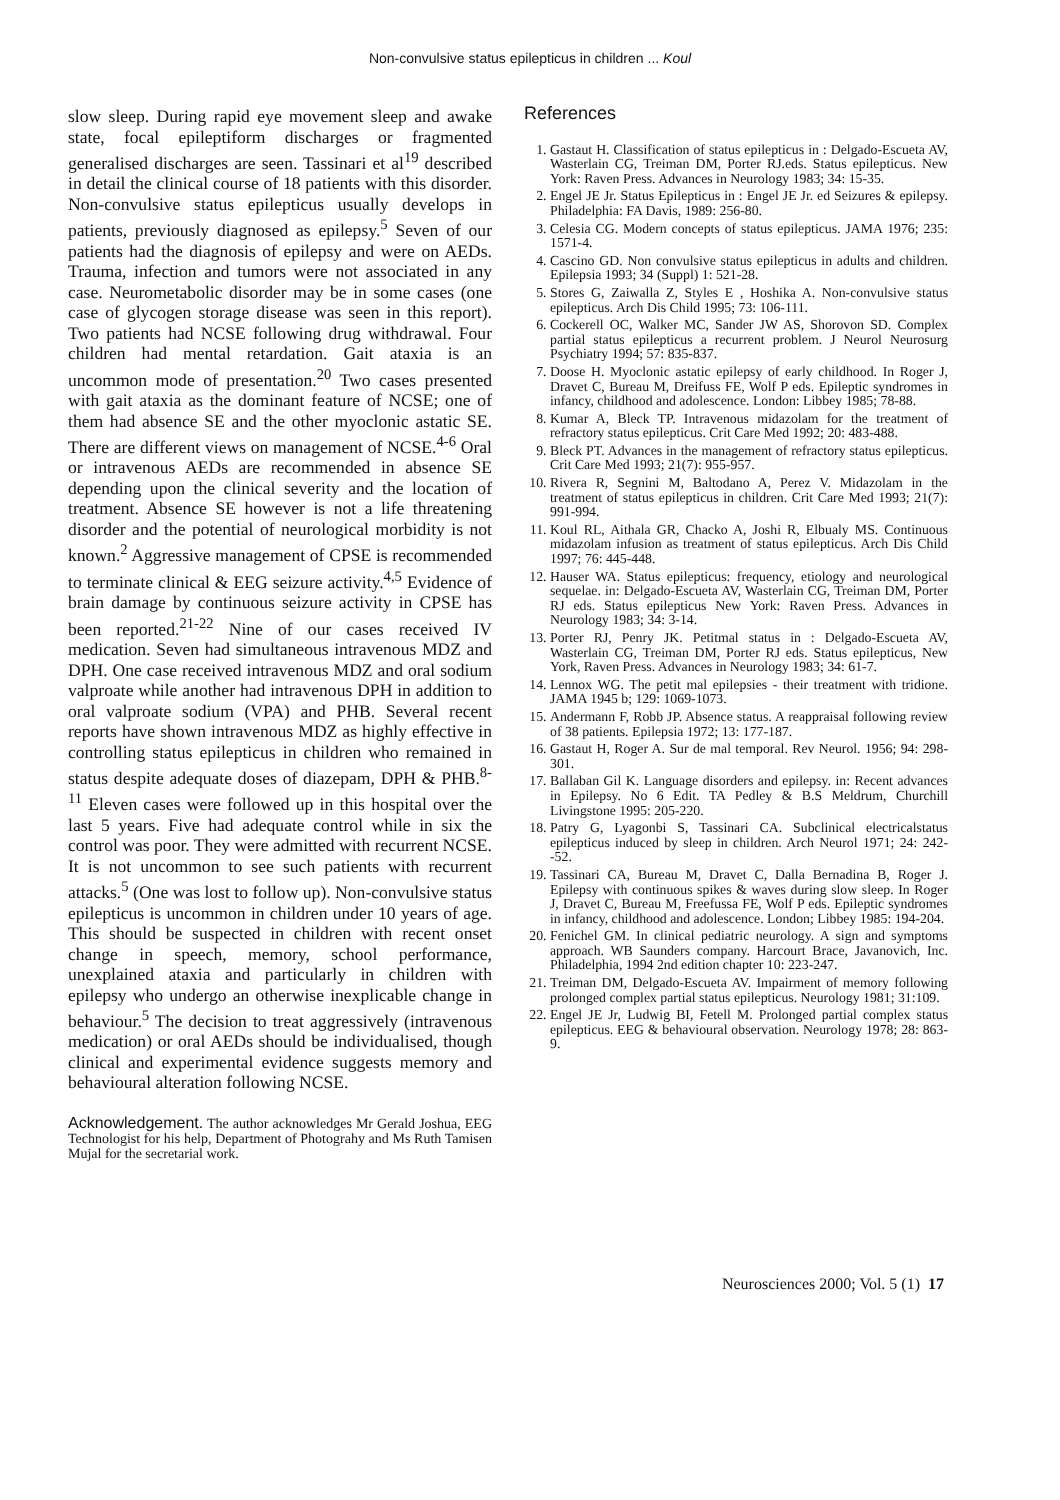Non-convulsive status epilepticus in children ... Koul
slow sleep. During rapid eye movement sleep and awake state, focal epileptiform discharges or fragmented generalised discharges are seen. Tassinari et al<sup>19</sup> described in detail the clinical course of 18 patients with this disorder. Non-convulsive status epilepticus usually develops in patients, previously diagnosed as epilepsy.<sup>5</sup> Seven of our patients had the diagnosis of epilepsy and were on AEDs. Trauma, infection and tumors were not associated in any case. Neurometabolic disorder may be in some cases (one case of glycogen storage disease was seen in this report). Two patients had NCSE following drug withdrawal. Four children had mental retardation. Gait ataxia is an uncommon mode of presentation.<sup>20</sup> Two cases presented with gait ataxia as the dominant feature of NCSE; one of them had absence SE and the other myoclonic astatic SE. There are different views on management of NCSE.<sup>4-6</sup> Oral or intravenous AEDs are recommended in absence SE depending upon the clinical severity and the location of treatment. Absence SE however is not a life threatening disorder and the potential of neurological morbidity is not known.<sup>2</sup> Aggressive management of CPSE is recommended to terminate clinical & EEG seizure activity.<sup>4,5</sup> Evidence of brain damage by continuous seizure activity in CPSE has been reported.<sup>21-22</sup> Nine of our cases received IV medication. Seven had simultaneous intravenous MDZ and DPH. One case received intravenous MDZ and oral sodium valproate while another had intravenous DPH in addition to oral valproate sodium (VPA) and PHB. Several recent reports have shown intravenous MDZ as highly effective in controlling status epilepticus in children who remained in status despite adequate doses of diazepam, DPH & PHB.<sup>8-11</sup> Eleven cases were followed up in this hospital over the last 5 years. Five had adequate control while in six the control was poor. They were admitted with recurrent NCSE. It is not uncommon to see such patients with recurrent attacks.<sup>5</sup> (One was lost to follow up). Non-convulsive status epilepticus is uncommon in children under 10 years of age. This should be suspected in children with recent onset change in speech, memory, school performance, unexplained ataxia and particularly in children with epilepsy who undergo an otherwise inexplicable change in behaviour.<sup>5</sup> The decision to treat aggressively (intravenous medication) or oral AEDs should be individualised, though clinical and experimental evidence suggests memory and behavioural alteration following NCSE.
Acknowledgement. The author acknowledges Mr Gerald Joshua, EEG Technologist for his help, Department of Photograhy and Ms Ruth Tamisen Mujal for the secretarial work.
References
1. Gastaut H. Classification of status epilepticus in : Delgado-Escueta AV, Wasterlain CG, Treiman DM, Porter RJ.eds. Status epilepticus. New York: Raven Press. Advances in Neurology 1983; 34: 15-35.
2. Engel JE Jr. Status Epilepticus in : Engel JE Jr. ed Seizures & epilepsy. Philadelphia: FA Davis, 1989: 256-80.
3. Celesia CG. Modern concepts of status epilepticus. JAMA 1976; 235: 1571-4.
4. Cascino GD. Non convulsive status epilepticus in adults and children. Epilepsia 1993; 34 (Suppl) 1: 521-28.
5. Stores G, Zaiwalla Z, Styles E , Hoshika A. Non-convulsive status epilepticus. Arch Dis Child 1995; 73: 106-111.
6. Cockerell OC, Walker MC, Sander JW AS, Shorovon SD. Complex partial status epilepticus a recurrent problem. J Neurol Neurosurg Psychiatry 1994; 57: 835-837.
7. Doose H. Myoclonic astatic epilepsy of early childhood. In Roger J, Dravet C, Bureau M, Dreifuss FE, Wolf P eds. Epileptic syndromes in infancy, childhood and adolescence. London: Libbey 1985; 78-88.
8. Kumar A, Bleck TP. Intravenous midazolam for the treatment of refractory status epilepticus. Crit Care Med 1992; 20: 483-488.
9. Bleck PT. Advances in the management of refractory status epilepticus. Crit Care Med 1993; 21(7): 955-957.
10. Rivera R, Segnini M, Baltodano A, Perez V. Midazolam in the treatment of status epilepticus in children. Crit Care Med 1993; 21(7): 991-994.
11. Koul RL, Aithala GR, Chacko A, Joshi R, Elbualy MS. Continuous midazolam infusion as treatment of status epilepticus. Arch Dis Child 1997; 76: 445-448.
12. Hauser WA. Status epilepticus: frequency, etiology and neurological sequelae. in: Delgado-Escueta AV, Wasterlain CG, Treiman DM, Porter RJ eds. Status epilepticus New York: Raven Press. Advances in Neurology 1983; 34: 3-14.
13. Porter RJ, Penry JK. Petitmal status in : Delgado-Escueta AV, Wasterlain CG, Treiman DM, Porter RJ eds. Status epilepticus, New York, Raven Press. Advances in Neurology 1983; 34: 61-7.
14. Lennox WG. The petit mal epilepsies - their treatment with tridione. JAMA 1945 b; 129: 1069-1073.
15. Andermann F, Robb JP. Absence status. A reappraisal following review of 38 patients. Epilepsia 1972; 13: 177-187.
16. Gastaut H, Roger A. Sur de mal temporal. Rev Neurol. 1956; 94: 298-301.
17. Ballaban Gil K. Language disorders and epilepsy. in: Recent advances in Epilepsy. No 6 Edit. TA Pedley & B.S Meldrum, Churchill Livingstone 1995: 205-220.
18. Patry G, Lyagonbi S, Tassinari CA. Subclinical electricalstatus epilepticus induced by sleep in children. Arch Neurol 1971; 24: 242--52.
19. Tassinari CA, Bureau M, Dravet C, Dalla Bernadina B, Roger J. Epilepsy with continuous spikes & waves during slow sleep. In Roger J, Dravet C, Bureau M, Freefussa FE, Wolf P eds. Epileptic syndromes in infancy, childhood and adolescence. London; Libbey 1985: 194-204.
20. Fenichel GM. In clinical pediatric neurology. A sign and symptoms approach. WB Saunders company. Harcourt Brace, Javanovich, Inc. Philadelphia, 1994 2nd edition chapter 10: 223-247.
21. Treiman DM, Delgado-Escueta AV. Impairment of memory following prolonged complex partial status epilepticus. Neurology 1981; 31:109.
22. Engel JE Jr, Ludwig BI, Fetell M. Prolonged partial complex status epilepticus. EEG & behavioural observation. Neurology 1978; 28: 863-9.
Neurosciences 2000; Vol. 5 (1) 17